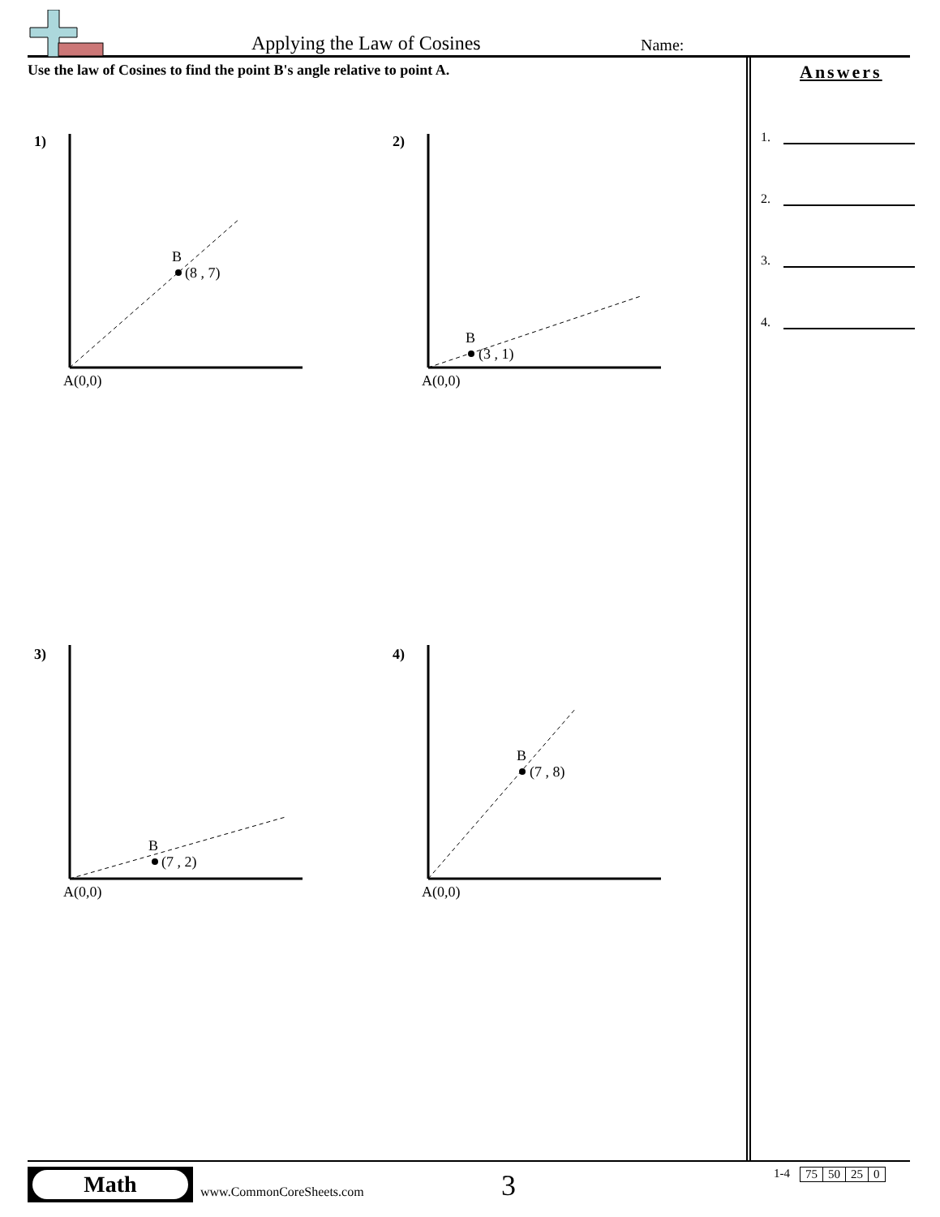Applying the Law of Cosines Name:
Use the law of Cosines to find the point B's angle relative to point A.
1)
2)
3)
4)
A(0,0)
A(0,0)
A(0,0)
A(0,0)
B
(8 , 7)
B
(3 , 1)
B
(7 , 2)
B
(7 , 8)
Answers
1.
2.
3.
4.
Math
www.CommonCoreSheets.com 3
1-4
| 75 | 50 | 25 | 0 |